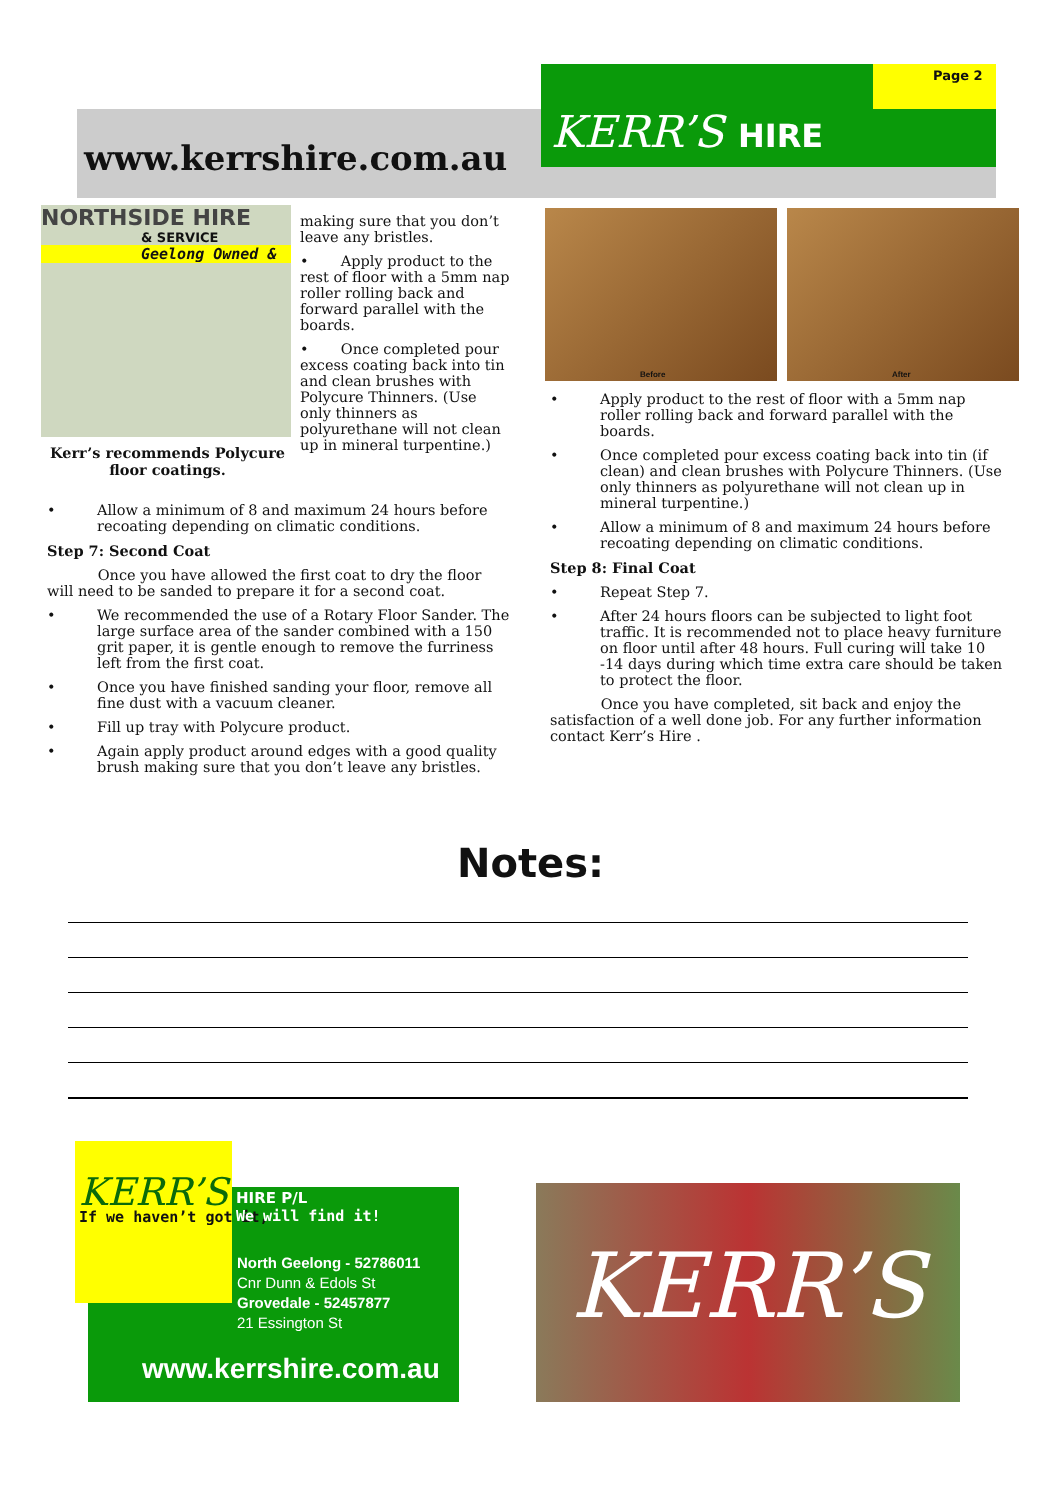Page 2
www.kerrshire.com.au KERR’S HIRE
NORTHSIDE HIRE
& SERVICE
Geelong Owned &
Kerr’s recommends Polycure floor coatings.
making sure that you don’t leave any bristles.
• Apply product to the rest of floor with a 5mm nap roller rolling back and forward parallel with the boards.
• Once completed pour excess coating back into tin and clean brushes with Polycure Thinners. (Use only thinners as polyurethane will not clean up in mineral turpentine.)
• Allow a minimum of 8 and maximum 24 hours before recoating depending on climatic conditions.
Step 7: Second Coat
Once you have allowed the first coat to dry the floor will need to be sanded to prepare it for a second coat.
• We recommended the use of a Rotary Floor Sander. The large surface area of the sander combined with a 150 grit paper, it is gentle enough to remove the furriness left from the first coat.
• Once you have finished sanding your floor, remove all fine dust with a vacuum cleaner.
• Fill up tray with Polycure product.
• Again apply product around edges with a good quality brush making sure that you don’t leave any bristles.
Before After
• Apply product to the rest of floor with a 5mm nap roller rolling back and forward parallel with the boards.
• Once completed pour excess coating back into tin (if clean) and clean brushes with Polycure Thinners. (Use only thinners as polyurethane will not clean up in mineral turpentine.)
• Allow a minimum of 8 and maximum 24 hours before recoating depending on climatic conditions.
Step 8: Final Coat
• Repeat Step 7.
• After 24 hours floors can be subjected to light foot traffic. It is recommended not to place heavy furniture on floor until after 48 hours. Full curing will take 10 -14 days during which time extra care should be taken to protect the floor.
Once you have completed, sit back and enjoy the satisfaction of a well done job. For any further information contact Kerr’s Hire .
Notes:
KERR’S
If we haven’t got it,
HIRE P/L
We will find it!
North Geelong - 52786011
Cnr Dunn & Edols St
Grovedale - 52457877
21 Essington St
www.kerrshire.com.au
KERR’S